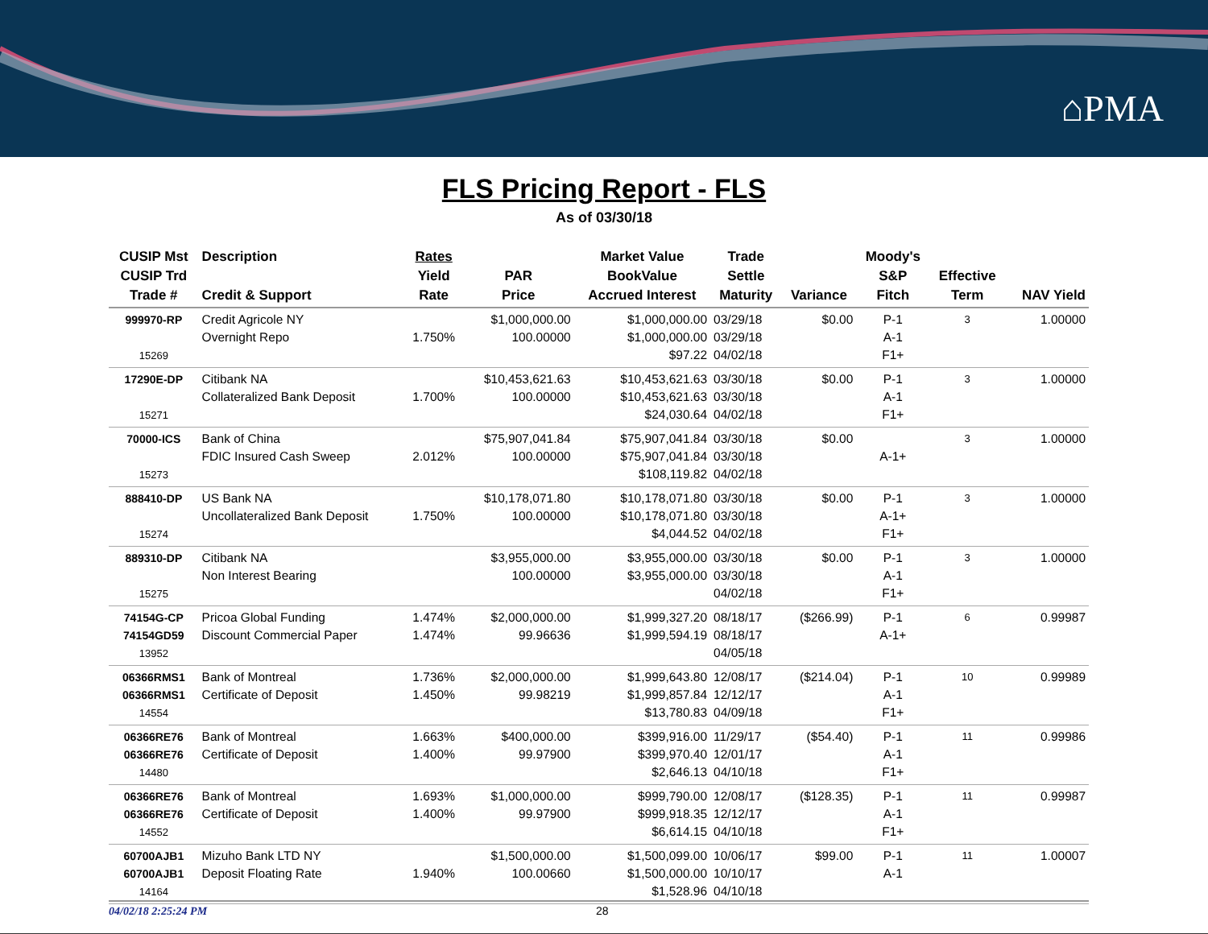⌂PMA
FLS Pricing Report - FLS
As of 03/30/18
| CUSIP Mst CUSIP Trd Trade # | Description Credit & Support | Rates Yield Rate | PAR Price | Market Value BookValue Accrued Interest | Trade Settle Maturity | Variance | Moody's S&P Fitch | Effective Term | NAV Yield |
| --- | --- | --- | --- | --- | --- | --- | --- | --- | --- |
| 999970-RP 15269 | Credit Agricole NY Overnight Repo | 1.750% | $1,000,000.00 100.00000 | $1,000,000.00 $1,000,000.00 $97.22 | 03/29/18 03/29/18 04/02/18 | $0.00 | P-1 A-1 F1+ | 3 | 1.00000 |
| 17290E-DP 15271 | Citibank NA Collateralized Bank Deposit | 1.700% | $10,453,621.63 100.00000 | $10,453,621.63 $10,453,621.63 $24,030.64 | 03/30/18 03/30/18 04/02/18 | $0.00 | P-1 A-1 F1+ | 3 | 1.00000 |
| 70000-ICS 15273 | Bank of China FDIC Insured Cash Sweep | 2.012% | $75,907,041.84 100.00000 | $75,907,041.84 $75,907,041.84 $108,119.82 | 03/30/18 03/30/18 04/02/18 | $0.00 | A-1+ | 3 | 1.00000 |
| 888410-DP 15274 | US Bank NA Uncollateralized Bank Deposit | 1.750% | $10,178,071.80 100.00000 | $10,178,071.80 $10,178,071.80 $4,044.52 | 03/30/18 03/30/18 04/02/18 | $0.00 | P-1 A-1+ F1+ | 3 | 1.00000 |
| 889310-DP 15275 | Citibank NA Non Interest Bearing | | $3,955,000.00 100.00000 | $3,955,000.00 $3,955,000.00 | 03/30/18 03/30/18 04/02/18 | $0.00 | P-1 A-1 F1+ | 3 | 1.00000 |
| 74154G-CP 74154GD59 13952 | Pricoa Global Funding Discount Commercial Paper | 1.474% 1.474% | $2,000,000.00 99.96636 | $1,999,327.20 $1,999,594.19 | 08/18/17 08/18/17 04/05/18 | ($266.99) | P-1 A-1+ | 6 | 0.99987 |
| 06366RMS1 06366RMS1 14554 | Bank of Montreal Certificate of Deposit | 1.736% 1.450% | $2,000,000.00 99.98219 | $1,999,643.80 $1,999,857.84 $13,780.83 | 12/08/17 12/12/17 04/09/18 | ($214.04) | P-1 A-1 F1+ | 10 | 0.99989 |
| 06366RE76 06366RE76 14480 | Bank of Montreal Certificate of Deposit | 1.663% 1.400% | $400,000.00 99.97900 | $399,916.00 $399,970.40 $2,646.13 | 11/29/17 12/01/17 04/10/18 | ($54.40) | P-1 A-1 F1+ | 11 | 0.99986 |
| 06366RE76 06366RE76 14552 | Bank of Montreal Certificate of Deposit | 1.693% 1.400% | $1,000,000.00 99.97900 | $999,790.00 $999,918.35 $6,614.15 | 12/08/17 12/12/17 04/10/18 | ($128.35) | P-1 A-1 F1+ | 11 | 0.99987 |
| 60700AJB1 60700AJB1 14164 | Mizuho Bank LTD NY Deposit Floating Rate | 1.940% | $1,500,000.00 100.00660 | $1,500,099.00 $1,500,000.00 $1,528.96 | 10/06/17 10/10/17 04/10/18 | $99.00 | P-1 A-1 | 11 | 1.00007 |
04/02/18 2:25:24 PM 28